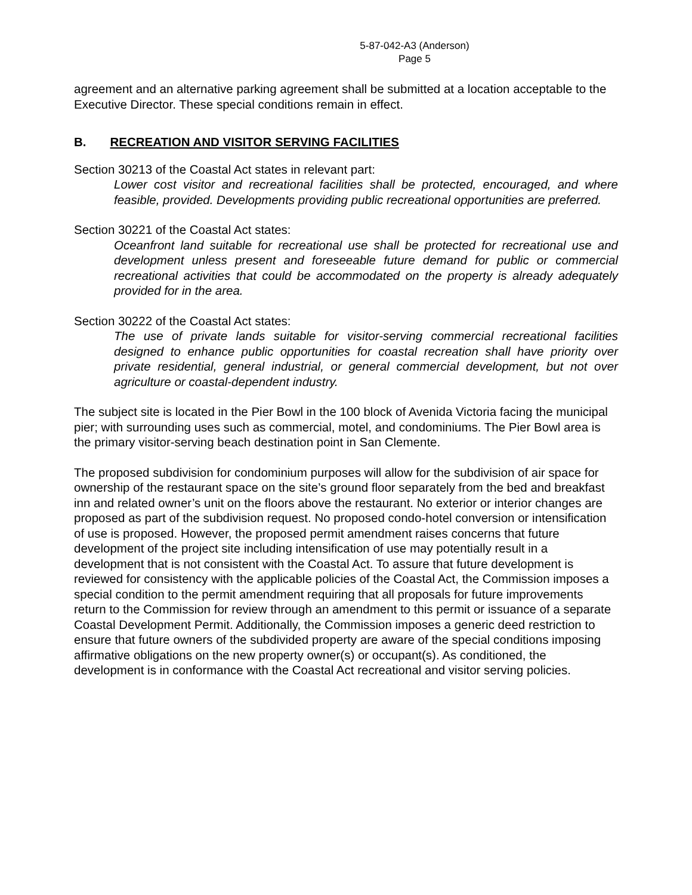5-87-042-A3 (Anderson)
Page 5
agreement and an alternative parking agreement shall be submitted at a location acceptable to the Executive Director. These special conditions remain in effect.
B. RECREATION AND VISITOR SERVING FACILITIES
Section 30213 of the Coastal Act states in relevant part:
Lower cost visitor and recreational facilities shall be protected, encouraged, and where feasible, provided. Developments providing public recreational opportunities are preferred.
Section 30221 of the Coastal Act states:
Oceanfront land suitable for recreational use shall be protected for recreational use and development unless present and foreseeable future demand for public or commercial recreational activities that could be accommodated on the property is already adequately provided for in the area.
Section 30222 of the Coastal Act states:
The use of private lands suitable for visitor-serving commercial recreational facilities designed to enhance public opportunities for coastal recreation shall have priority over private residential, general industrial, or general commercial development, but not over agriculture or coastal-dependent industry.
The subject site is located in the Pier Bowl in the 100 block of Avenida Victoria facing the municipal pier; with surrounding uses such as commercial, motel, and condominiums. The Pier Bowl area is the primary visitor-serving beach destination point in San Clemente.
The proposed subdivision for condominium purposes will allow for the subdivision of air space for ownership of the restaurant space on the site’s ground floor separately from the bed and breakfast inn and related owner’s unit on the floors above the restaurant. No exterior or interior changes are proposed as part of the subdivision request. No proposed condo-hotel conversion or intensification of use is proposed. However, the proposed permit amendment raises concerns that future development of the project site including intensification of use may potentially result in a development that is not consistent with the Coastal Act. To assure that future development is reviewed for consistency with the applicable policies of the Coastal Act, the Commission imposes a special condition to the permit amendment requiring that all proposals for future improvements return to the Commission for review through an amendment to this permit or issuance of a separate Coastal Development Permit. Additionally, the Commission imposes a generic deed restriction to ensure that future owners of the subdivided property are aware of the special conditions imposing affirmative obligations on the new property owner(s) or occupant(s). As conditioned, the development is in conformance with the Coastal Act recreational and visitor serving policies.